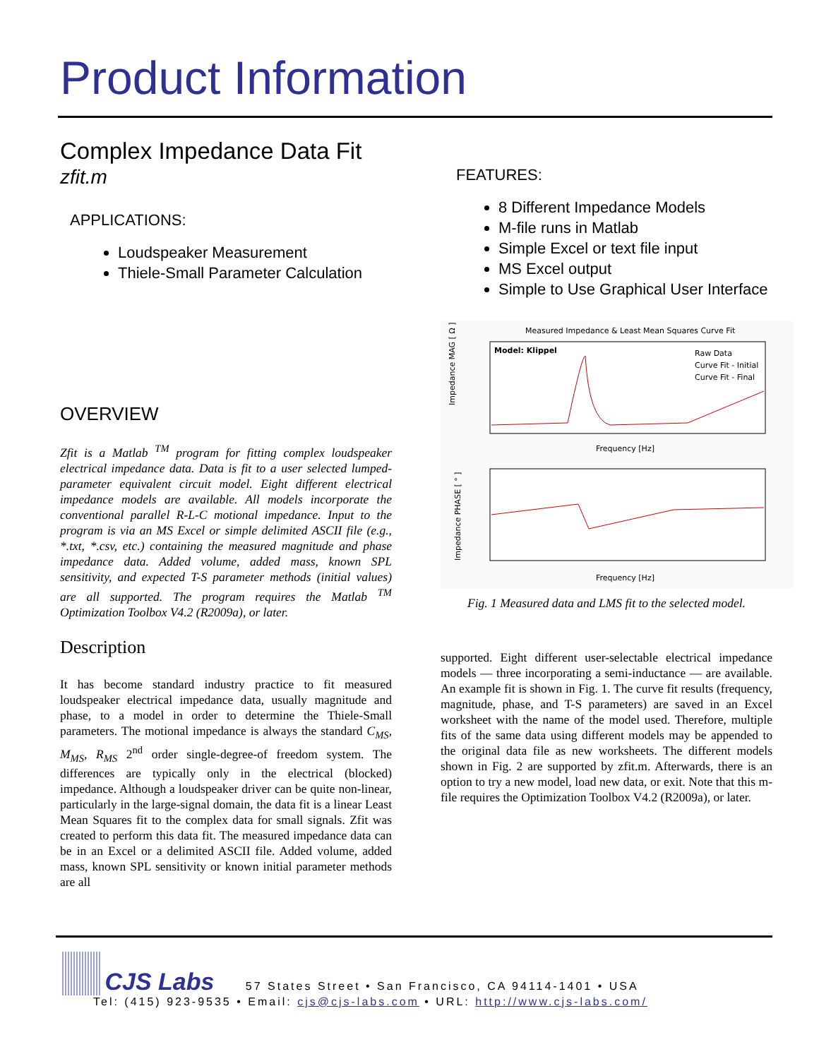Product Information
Complex Impedance Data Fit
zfit.m
APPLICATIONS:
Loudspeaker Measurement
Thiele-Small Parameter Calculation
OVERVIEW
Zfit is a Matlab <sup>TM</sup> program for fitting complex loudspeaker electrical impedance data. Data is fit to a user selected lumped-parameter equivalent circuit model. Eight different electrical impedance models are available. All models incorporate the conventional parallel R-L-C motional impedance. Input to the program is via an MS Excel or simple delimited ASCII file (e.g., *.txt, *.csv, etc.) containing the measured magnitude and phase impedance data. Added volume, added mass, known SPL sensitivity, and expected T-S parameter methods (initial values) are all supported. The program requires the Matlab <sup>TM</sup> Optimization Toolbox V4.2 (R2009a), or later.
Description
It has become standard industry practice to fit measured loudspeaker electrical impedance data, usually magnitude and phase, to a model in order to determine the Thiele-Small parameters. The motional impedance is always the standard C<sub>MS</sub>, M<sub>MS</sub>, R<sub>MS</sub> 2<sup>nd</sup> order single-degree-of freedom system. The differences are typically only in the electrical (blocked) impedance. Although a loudspeaker driver can be quite non-linear, particularly in the large-signal domain, the data fit is a linear Least Mean Squares fit to the complex data for small signals. Zfit was created to perform this data fit. The measured impedance data can be in an Excel or a delimited ASCII file. Added volume, added mass, known SPL sensitivity or known initial parameter methods are all
FEATURES:
8 Different Impedance Models
M-file runs in Matlab
Simple Excel or text file input
MS Excel output
Simple to Use Graphical User Interface
Measured Impedance & Least Mean Squares Curve Fit
Model: Klippel
Raw Data
Curve Fit - Initial
Curve Fit - Final
Impedance MAG [ Ω ]
Frequency [Hz]
Impedance PHASE [ ° ]
Frequency [Hz]
Fig. 1 Measured data and LMS fit to the selected model.
supported. Eight different user-selectable electrical impedance models — three incorporating a semi-inductance — are available. An example fit is shown in Fig. 1. The curve fit results (frequency, magnitude, phase, and T-S parameters) are saved in an Excel worksheet with the name of the model used. Therefore, multiple fits of the same data using different models may be appended to the original data file as new worksheets. The different models shown in Fig. 2 are supported by zfit.m. Afterwards, there is an option to try a new model, load new data, or exit. Note that this m-file requires the Optimization Toolbox V4.2 (R2009a), or later.
CJS Labs 57 States Street • San Francisco, CA 94114-1401 • USA
Tel: (415) 923-9535 • Email: cjs@cjs-labs.com • URL: http://www.cjs-labs.com/